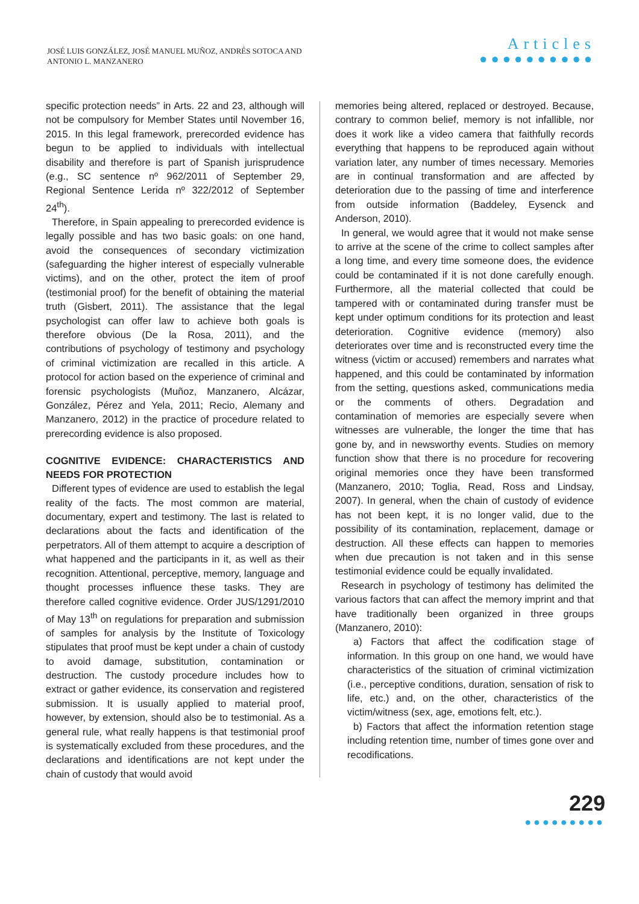JOSÉ LUIS GONZÁLEZ, JOSÉ MANUEL MUÑOZ, ANDRÉS SOTOCA AND
ANTONIO L. MANZANERO
Articles
●●●●●●●●●●
specific protection needs” in Arts. 22 and 23, although will not be compulsory for Member States until November 16, 2015. In this legal framework, prerecorded evidence has begun to be applied to individuals with intellectual disability and therefore is part of Spanish jurisprudence (e.g., SC sentence nº 962/2011 of September 29, Regional Sentence Lerida nº 322/2012 of September 24<sup>th</sup>).
Therefore, in Spain appealing to prerecorded evidence is legally possible and has two basic goals: on one hand, avoid the consequences of secondary victimization (safeguarding the higher interest of especially vulnerable victims), and on the other, protect the item of proof (testimonial proof) for the benefit of obtaining the material truth (Gisbert, 2011). The assistance that the legal psychologist can offer law to achieve both goals is therefore obvious (De la Rosa, 2011), and the contributions of psychology of testimony and psychology of criminal victimization are recalled in this article. A protocol for action based on the experience of criminal and forensic psychologists (Muñoz, Manzanero, Alcázar, González, Pérez and Yela, 2011; Recio, Alemany and Manzanero, 2012) in the practice of procedure related to prerecording evidence is also proposed.
COGNITIVE EVIDENCE: CHARACTERISTICS AND NEEDS FOR PROTECTION
Different types of evidence are used to establish the legal reality of the facts. The most common are material, documentary, expert and testimony. The last is related to declarations about the facts and identification of the perpetrators. All of them attempt to acquire a description of what happened and the participants in it, as well as their recognition. Attentional, perceptive, memory, language and thought processes influence these tasks. They are therefore called cognitive evidence. Order JUS/1291/2010 of May 13<sup>th</sup> on regulations for preparation and submission of samples for analysis by the Institute of Toxicology stipulates that proof must be kept under a chain of custody to avoid damage, substitution, contamination or destruction. The custody procedure includes how to extract or gather evidence, its conservation and registered submission. It is usually applied to material proof, however, by extension, should also be to testimonial. As a general rule, what really happens is that testimonial proof is systematically excluded from these procedures, and the declarations and identifications are not kept under the chain of custody that would avoid
memories being altered, replaced or destroyed. Because, contrary to common belief, memory is not infallible, nor does it work like a video camera that faithfully records everything that happens to be reproduced again without variation later, any number of times necessary. Memories are in continual transformation and are affected by deterioration due to the passing of time and interference from outside information (Baddeley, Eysenck and Anderson, 2010).
In general, we would agree that it would not make sense to arrive at the scene of the crime to collect samples after a long time, and every time someone does, the evidence could be contaminated if it is not done carefully enough. Furthermore, all the material collected that could be tampered with or contaminated during transfer must be kept under optimum conditions for its protection and least deterioration. Cognitive evidence (memory) also deteriorates over time and is reconstructed every time the witness (victim or accused) remembers and narrates what happened, and this could be contaminated by information from the setting, questions asked, communications media or the comments of others. Degradation and contamination of memories are especially severe when witnesses are vulnerable, the longer the time that has gone by, and in newsworthy events. Studies on memory function show that there is no procedure for recovering original memories once they have been transformed (Manzanero, 2010; Toglia, Read, Ross and Lindsay, 2007). In general, when the chain of custody of evidence has not been kept, it is no longer valid, due to the possibility of its contamination, replacement, damage or destruction. All these effects can happen to memories when due precaution is not taken and in this sense testimonial evidence could be equally invalidated.
Research in psychology of testimony has delimited the various factors that can affect the memory imprint and that have traditionally been organized in three groups (Manzanero, 2010):
a) Factors that affect the codification stage of information. In this group on one hand, we would have characteristics of the situation of criminal victimization (i.e., perceptive conditions, duration, sensation of risk to life, etc.) and, on the other, characteristics of the victim/witness (sex, age, emotions felt, etc.).
b) Factors that affect the information retention stage including retention time, number of times gone over and recodifications.
229
●●●●●●●●●